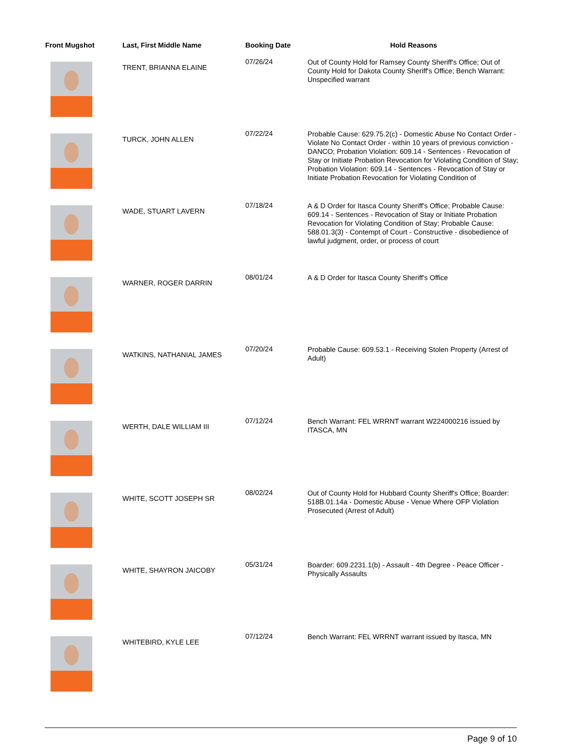| Front Mugshot | Last, First Middle Name | Booking Date | Hold Reasons |
| --- | --- | --- | --- |
| | TRENT, BRIANNA ELAINE | 07/26/24 | Out of County Hold for Ramsey County Sheriff's Office; Out of County Hold for Dakota County Sheriff's Office; Bench Warrant: Unspecified warrant |
| | TURCK, JOHN ALLEN | 07/22/24 | Probable Cause: 629.75.2(c) - Domestic Abuse No Contact Order - Violate No Contact Order - within 10 years of previous conviction - DANCO; Probation Violation: 609.14 - Sentences - Revocation of Stay or Initiate Probation Revocation for Violating Condition of Stay; Probation Violation: 609.14 - Sentences - Revocation of Stay or Initiate Probation Revocation for Violating Condition of |
| | WADE, STUART LAVERN | 07/18/24 | A & D Order for Itasca County Sheriff's Office; Probable Cause: 609.14 - Sentences - Revocation of Stay or Initiate Probation Revocation for Violating Condition of Stay; Probable Cause: 588.01.3(3) - Contempt of Court - Constructive - disobedience of lawful judgment, order, or process of court |
| | WARNER, ROGER DARRIN | 08/01/24 | A & D Order for Itasca County Sheriff's Office |
| | WATKINS, NATHANIAL JAMES | 07/20/24 | Probable Cause: 609.53.1 - Receiving Stolen Property (Arrest of Adult) |
| | WERTH, DALE WILLIAM III | 07/12/24 | Bench Warrant: FEL WRRNT warrant W224000216 issued by ITASCA, MN |
| | WHITE, SCOTT JOSEPH SR | 08/02/24 | Out of County Hold for Hubbard County Sheriff's Office; Boarder: 518B.01.14a - Domestic Abuse - Venue Where OFP Violation Prosecuted (Arrest of Adult) |
| | WHITE, SHAYRON JAICOBY | 05/31/24 | Boarder: 609.2231.1(b) - Assault - 4th Degree - Peace Officer - Physically Assaults |
| | WHITEBIRD, KYLE LEE | 07/12/24 | Bench Warrant: FEL WRRNT warrant issued by Itasca, MN |
Page 9 of 10